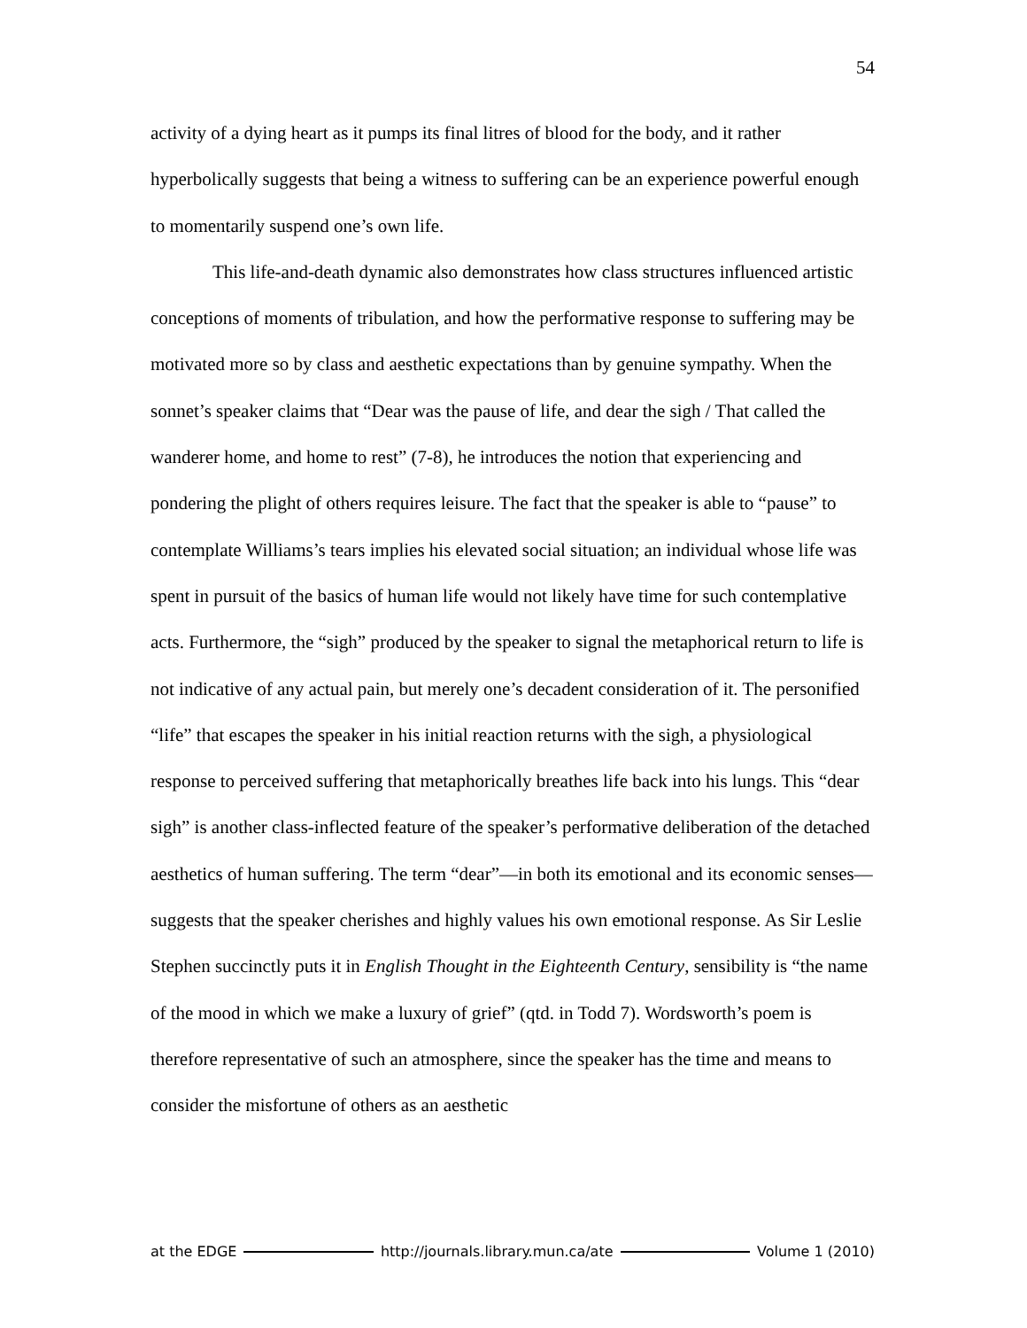54
activity of a dying heart as it pumps its final litres of blood for the body, and it rather hyperbolically suggests that being a witness to suffering can be an experience powerful enough to momentarily suspend one’s own life.
This life-and-death dynamic also demonstrates how class structures influenced artistic conceptions of moments of tribulation, and how the performative response to suffering may be motivated more so by class and aesthetic expectations than by genuine sympathy. When the sonnet’s speaker claims that “Dear was the pause of life, and dear the sigh / That called the wanderer home, and home to rest” (7-8), he introduces the notion that experiencing and pondering the plight of others requires leisure. The fact that the speaker is able to “pause” to contemplate Williams’s tears implies his elevated social situation; an individual whose life was spent in pursuit of the basics of human life would not likely have time for such contemplative acts. Furthermore, the “sigh” produced by the speaker to signal the metaphorical return to life is not indicative of any actual pain, but merely one’s decadent consideration of it. The personified “life” that escapes the speaker in his initial reaction returns with the sigh, a physiological response to perceived suffering that metaphorically breathes life back into his lungs. This “dear sigh” is another class-inflected feature of the speaker’s performative deliberation of the detached aesthetics of human suffering. The term “dear”—in both its emotional and its economic senses—suggests that the speaker cherishes and highly values his own emotional response. As Sir Leslie Stephen succinctly puts it in English Thought in the Eighteenth Century, sensibility is “the name of the mood in which we make a luxury of grief” (qtd. in Todd 7). Wordsworth’s poem is therefore representative of such an atmosphere, since the speaker has the time and means to consider the misfortune of others as an aesthetic
at the EDGE http://journals.library.mun.ca/ate Volume 1 (2010)